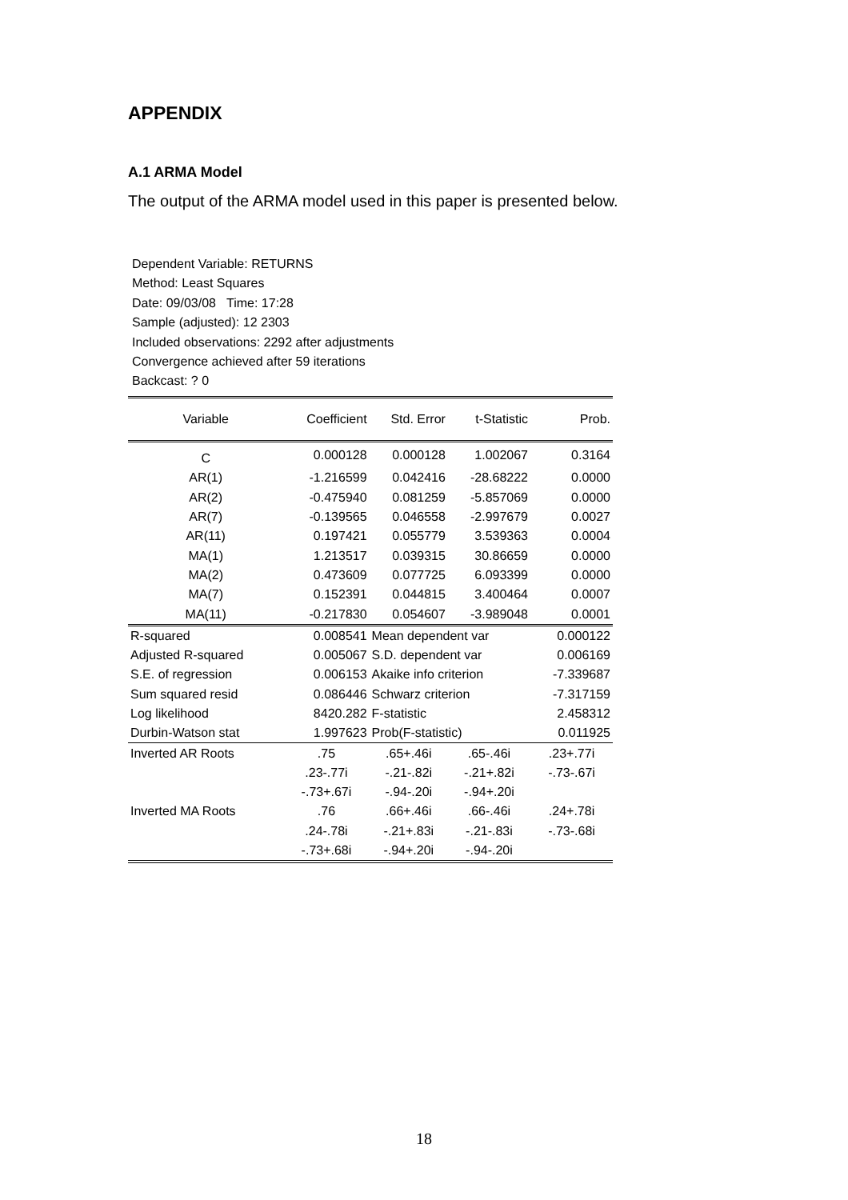APPENDIX
A.1 ARMA Model
The output of the ARMA model used in this paper is presented below.
Dependent Variable: RETURNS
Method: Least Squares
Date: 09/03/08 Time: 17:28
Sample (adjusted): 12 2303
Included observations: 2292 after adjustments
Convergence achieved after 59 iterations
Backcast: ? 0
| Variable | Coefficient | Std. Error | t-Statistic | Prob. |
| --- | --- | --- | --- | --- |
| C | 0.000128 | 0.000128 | 1.002067 | 0.3164 |
| AR(1) | -1.216599 | 0.042416 | -28.68222 | 0.0000 |
| AR(2) | -0.475940 | 0.081259 | -5.857069 | 0.0000 |
| AR(7) | -0.139565 | 0.046558 | -2.997679 | 0.0027 |
| AR(11) | 0.197421 | 0.055779 | 3.539363 | 0.0004 |
| MA(1) | 1.213517 | 0.039315 | 30.86659 | 0.0000 |
| MA(2) | 0.473609 | 0.077725 | 6.093399 | 0.0000 |
| MA(7) | 0.152391 | 0.044815 | 3.400464 | 0.0007 |
| MA(11) | -0.217830 | 0.054607 | -3.989048 | 0.0001 |
| R-squared | 0.008541 | Mean dependent var | | 0.000122 |
| Adjusted R-squared | 0.005067 | S.D. dependent var | | 0.006169 |
| S.E. of regression | 0.006153 | Akaike info criterion | | -7.339687 |
| Sum squared resid | 0.086446 | Schwarz criterion | | -7.317159 |
| Log likelihood | 8420.282 | F-statistic | | 2.458312 |
| Durbin-Watson stat | 1.997623 | Prob(F-statistic) | | 0.011925 |
| Inverted AR Roots | .75 | .65+.46i | .65-.46i | .23+.77i |
| | .23-.77i | -.21-.82i | -.21+.82i | -.73-.67i |
| | -.73+.67i | -.94-.20i | -.94+.20i | |
| Inverted MA Roots | .76 | .66+.46i | .66-.46i | .24+.78i |
| | .24-.78i | -.21+.83i | -.21-.83i | -.73-.68i |
| | -.73+.68i | -.94+.20i | -.94-.20i | |
18